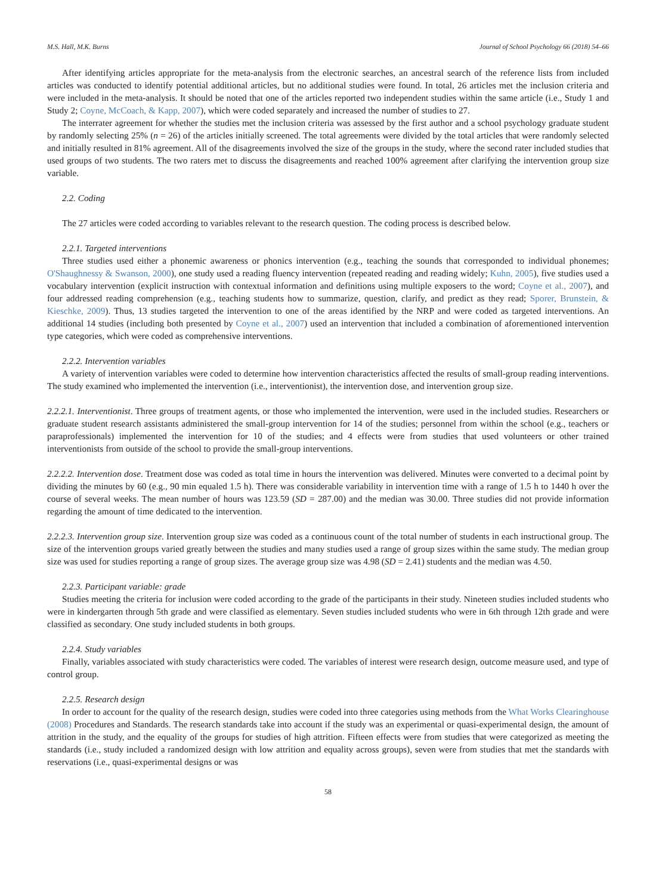M.S. Hall, M.K. Burns Journal of School Psychology 66 (2018) 54–66
After identifying articles appropriate for the meta-analysis from the electronic searches, an ancestral search of the reference lists from included articles was conducted to identify potential additional articles, but no additional studies were found. In total, 26 articles met the inclusion criteria and were included in the meta-analysis. It should be noted that one of the articles reported two independent studies within the same article (i.e., Study 1 and Study 2; Coyne, McCoach, & Kapp, 2007), which were coded separately and increased the number of studies to 27.
The interrater agreement for whether the studies met the inclusion criteria was assessed by the first author and a school psychology graduate student by randomly selecting 25% (n = 26) of the articles initially screened. The total agreements were divided by the total articles that were randomly selected and initially resulted in 81% agreement. All of the disagreements involved the size of the groups in the study, where the second rater included studies that used groups of two students. The two raters met to discuss the disagreements and reached 100% agreement after clarifying the intervention group size variable.
2.2. Coding
The 27 articles were coded according to variables relevant to the research question. The coding process is described below.
2.2.1. Targeted interventions
Three studies used either a phonemic awareness or phonics intervention (e.g., teaching the sounds that corresponded to individual phonemes; O'Shaughnessy & Swanson, 2000), one study used a reading fluency intervention (repeated reading and reading widely; Kuhn, 2005), five studies used a vocabulary intervention (explicit instruction with contextual information and definitions using multiple exposers to the word; Coyne et al., 2007), and four addressed reading comprehension (e.g., teaching students how to summarize, question, clarify, and predict as they read; Sporer, Brunstein, & Kieschke, 2009). Thus, 13 studies targeted the intervention to one of the areas identified by the NRP and were coded as targeted interventions. An additional 14 studies (including both presented by Coyne et al., 2007) used an intervention that included a combination of aforementioned intervention type categories, which were coded as comprehensive interventions.
2.2.2. Intervention variables
A variety of intervention variables were coded to determine how intervention characteristics affected the results of small-group reading interventions. The study examined who implemented the intervention (i.e., interventionist), the intervention dose, and intervention group size.
2.2.2.1. Interventionist. Three groups of treatment agents, or those who implemented the intervention, were used in the included studies. Researchers or graduate student research assistants administered the small-group intervention for 14 of the studies; personnel from within the school (e.g., teachers or paraprofessionals) implemented the intervention for 10 of the studies; and 4 effects were from studies that used volunteers or other trained interventionists from outside of the school to provide the small-group interventions.
2.2.2.2. Intervention dose. Treatment dose was coded as total time in hours the intervention was delivered. Minutes were converted to a decimal point by dividing the minutes by 60 (e.g., 90 min equaled 1.5 h). There was considerable variability in intervention time with a range of 1.5 h to 1440 h over the course of several weeks. The mean number of hours was 123.59 (SD = 287.00) and the median was 30.00. Three studies did not provide information regarding the amount of time dedicated to the intervention.
2.2.2.3. Intervention group size. Intervention group size was coded as a continuous count of the total number of students in each instructional group. The size of the intervention groups varied greatly between the studies and many studies used a range of group sizes within the same study. The median group size was used for studies reporting a range of group sizes. The average group size was 4.98 (SD = 2.41) students and the median was 4.50.
2.2.3. Participant variable: grade
Studies meeting the criteria for inclusion were coded according to the grade of the participants in their study. Nineteen studies included students who were in kindergarten through 5th grade and were classified as elementary. Seven studies included students who were in 6th through 12th grade and were classified as secondary. One study included students in both groups.
2.2.4. Study variables
Finally, variables associated with study characteristics were coded. The variables of interest were research design, outcome measure used, and type of control group.
2.2.5. Research design
In order to account for the quality of the research design, studies were coded into three categories using methods from the What Works Clearinghouse (2008) Procedures and Standards. The research standards take into account if the study was an experimental or quasi-experimental design, the amount of attrition in the study, and the equality of the groups for studies of high attrition. Fifteen effects were from studies that were categorized as meeting the standards (i.e., study included a randomized design with low attrition and equality across groups), seven were from studies that met the standards with reservations (i.e., quasi-experimental designs or was
58